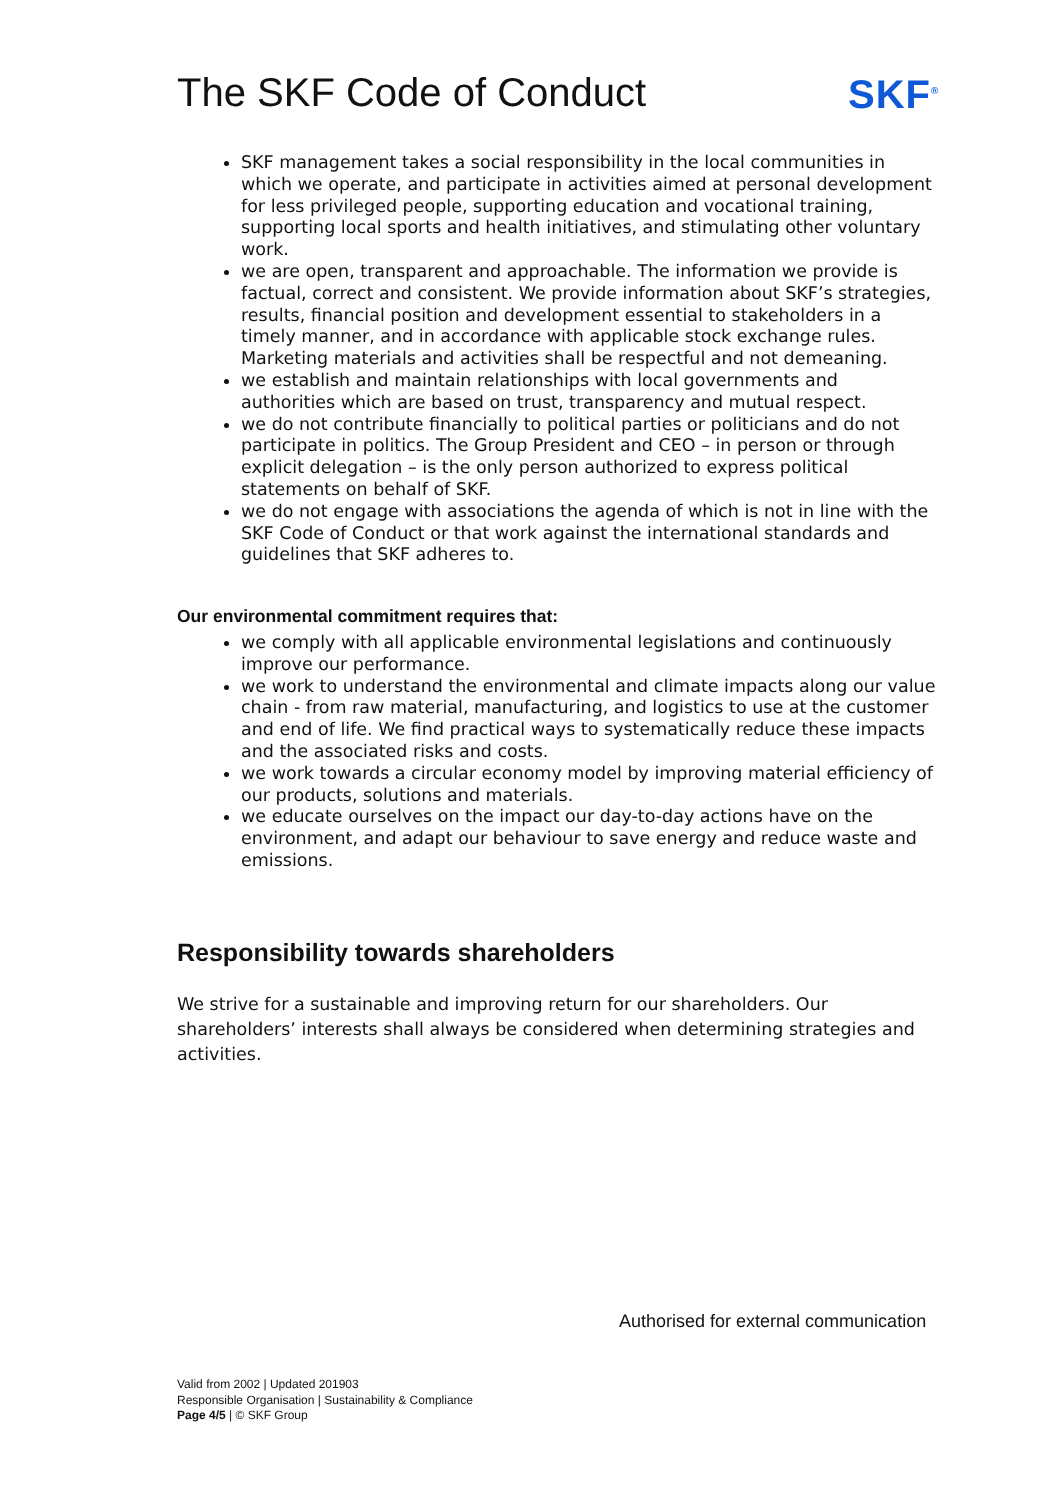The SKF Code of Conduct SKF<sup>®</sup>
SKF management takes a social responsibility in the local communities in which we operate, and participate in activities aimed at personal development for less privileged people, supporting education and vocational training, supporting local sports and health initiatives, and stimulating other voluntary work.
we are open, transparent and approachable. The information we provide is factual, correct and consistent. We provide information about SKF’s strategies, results, financial position and development essential to stakeholders in a timely manner, and in accordance with applicable stock exchange rules. Marketing materials and activities shall be respectful and not demeaning.
we establish and maintain relationships with local governments and authorities which are based on trust, transparency and mutual respect.
we do not contribute financially to political parties or politicians and do not participate in politics. The Group President and CEO – in person or through explicit delegation – is the only person authorized to express political statements on behalf of SKF.
we do not engage with associations the agenda of which is not in line with the SKF Code of Conduct or that work against the international standards and guidelines that SKF adheres to.
Our environmental commitment requires that:
we comply with all applicable environmental legislations and continuously improve our performance.
we work to understand the environmental and climate impacts along our value chain - from raw material, manufacturing, and logistics to use at the customer and end of life. We find practical ways to systematically reduce these impacts and the associated risks and costs.
we work towards a circular economy model by improving material efficiency of our products, solutions and materials.
we educate ourselves on the impact our day-to-day actions have on the environment, and adapt our behaviour to save energy and reduce waste and emissions.
Responsibility towards shareholders
We strive for a sustainable and improving return for our shareholders. Our shareholders’ interests shall always be considered when determining strategies and activities.
Authorised for external communication
Valid from 2002 | Updated 201903
Responsible Organisation | Sustainability & Compliance
Page 4/5 | © SKF Group